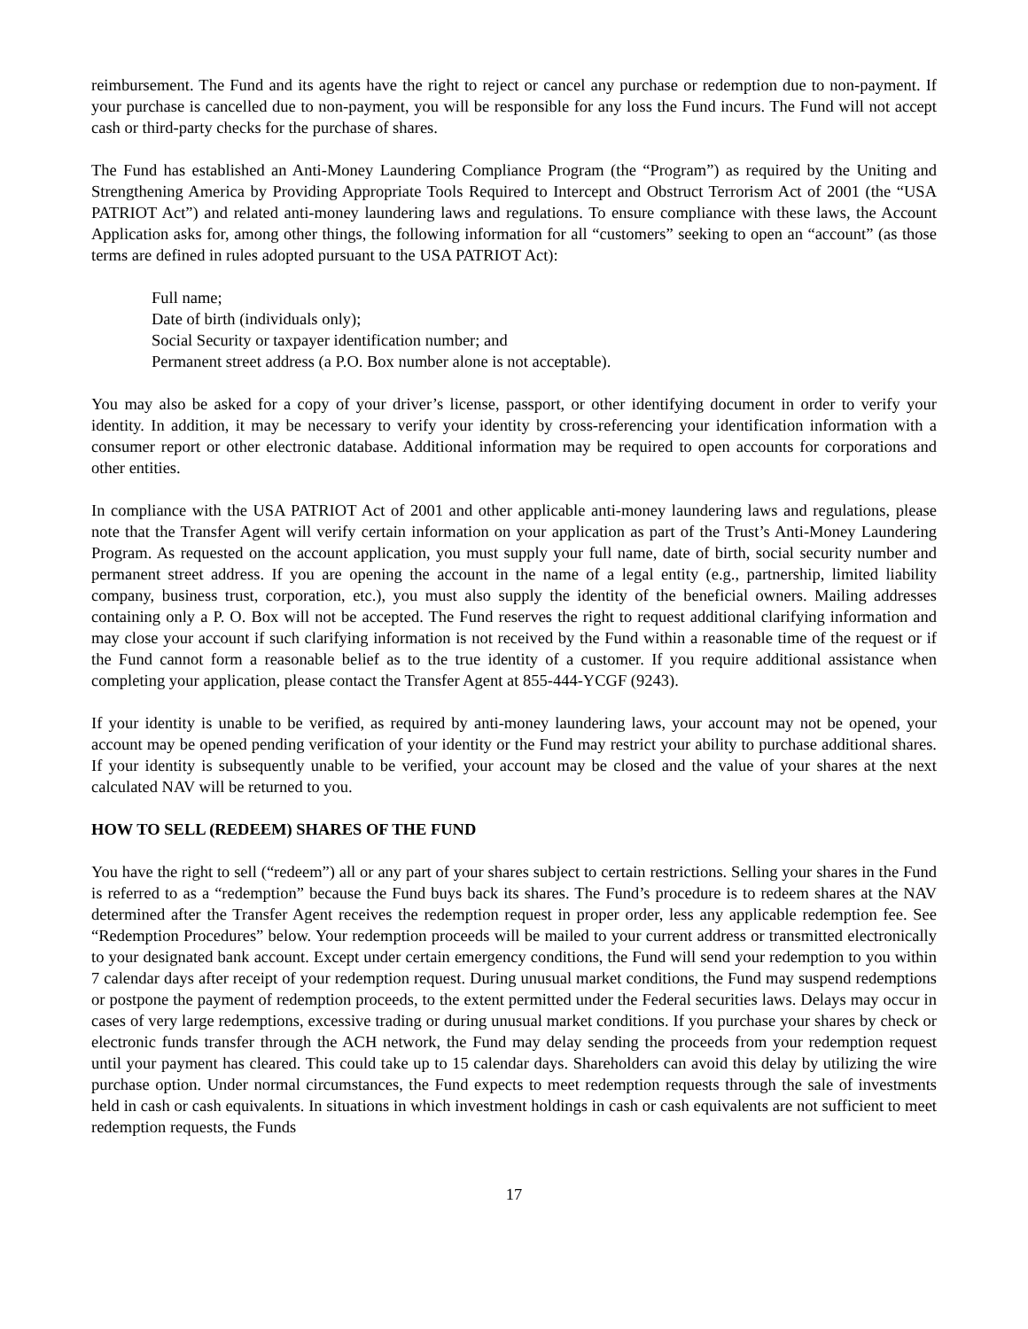reimbursement. The Fund and its agents have the right to reject or cancel any purchase or redemption due to non-payment. If your purchase is cancelled due to non-payment, you will be responsible for any loss the Fund incurs. The Fund will not accept cash or third-party checks for the purchase of shares.
The Fund has established an Anti-Money Laundering Compliance Program (the “Program”) as required by the Uniting and Strengthening America by Providing Appropriate Tools Required to Intercept and Obstruct Terrorism Act of 2001 (the “USA PATRIOT Act”) and related anti-money laundering laws and regulations. To ensure compliance with these laws, the Account Application asks for, among other things, the following information for all “customers” seeking to open an “account” (as those terms are defined in rules adopted pursuant to the USA PATRIOT Act):
Full name;
Date of birth (individuals only);
Social Security or taxpayer identification number; and
Permanent street address (a P.O. Box number alone is not acceptable).
You may also be asked for a copy of your driver’s license, passport, or other identifying document in order to verify your identity. In addition, it may be necessary to verify your identity by cross-referencing your identification information with a consumer report or other electronic database. Additional information may be required to open accounts for corporations and other entities.
In compliance with the USA PATRIOT Act of 2001 and other applicable anti-money laundering laws and regulations, please note that the Transfer Agent will verify certain information on your application as part of the Trust’s Anti-Money Laundering Program. As requested on the account application, you must supply your full name, date of birth, social security number and permanent street address. If you are opening the account in the name of a legal entity (e.g., partnership, limited liability company, business trust, corporation, etc.), you must also supply the identity of the beneficial owners. Mailing addresses containing only a P. O. Box will not be accepted. The Fund reserves the right to request additional clarifying information and may close your account if such clarifying information is not received by the Fund within a reasonable time of the request or if the Fund cannot form a reasonable belief as to the true identity of a customer. If you require additional assistance when completing your application, please contact the Transfer Agent at 855-444-YCGF (9243).
If your identity is unable to be verified, as required by anti-money laundering laws, your account may not be opened, your account may be opened pending verification of your identity or the Fund may restrict your ability to purchase additional shares. If your identity is subsequently unable to be verified, your account may be closed and the value of your shares at the next calculated NAV will be returned to you.
HOW TO SELL (REDEEM) SHARES OF THE FUND
You have the right to sell (“redeem”) all or any part of your shares subject to certain restrictions. Selling your shares in the Fund is referred to as a “redemption” because the Fund buys back its shares. The Fund’s procedure is to redeem shares at the NAV determined after the Transfer Agent receives the redemption request in proper order, less any applicable redemption fee. See “Redemption Procedures” below. Your redemption proceeds will be mailed to your current address or transmitted electronically to your designated bank account. Except under certain emergency conditions, the Fund will send your redemption to you within 7 calendar days after receipt of your redemption request. During unusual market conditions, the Fund may suspend redemptions or postpone the payment of redemption proceeds, to the extent permitted under the Federal securities laws. Delays may occur in cases of very large redemptions, excessive trading or during unusual market conditions. If you purchase your shares by check or electronic funds transfer through the ACH network, the Fund may delay sending the proceeds from your redemption request until your payment has cleared. This could take up to 15 calendar days. Shareholders can avoid this delay by utilizing the wire purchase option. Under normal circumstances, the Fund expects to meet redemption requests through the sale of investments held in cash or cash equivalents. In situations in which investment holdings in cash or cash equivalents are not sufficient to meet redemption requests, the Funds
17